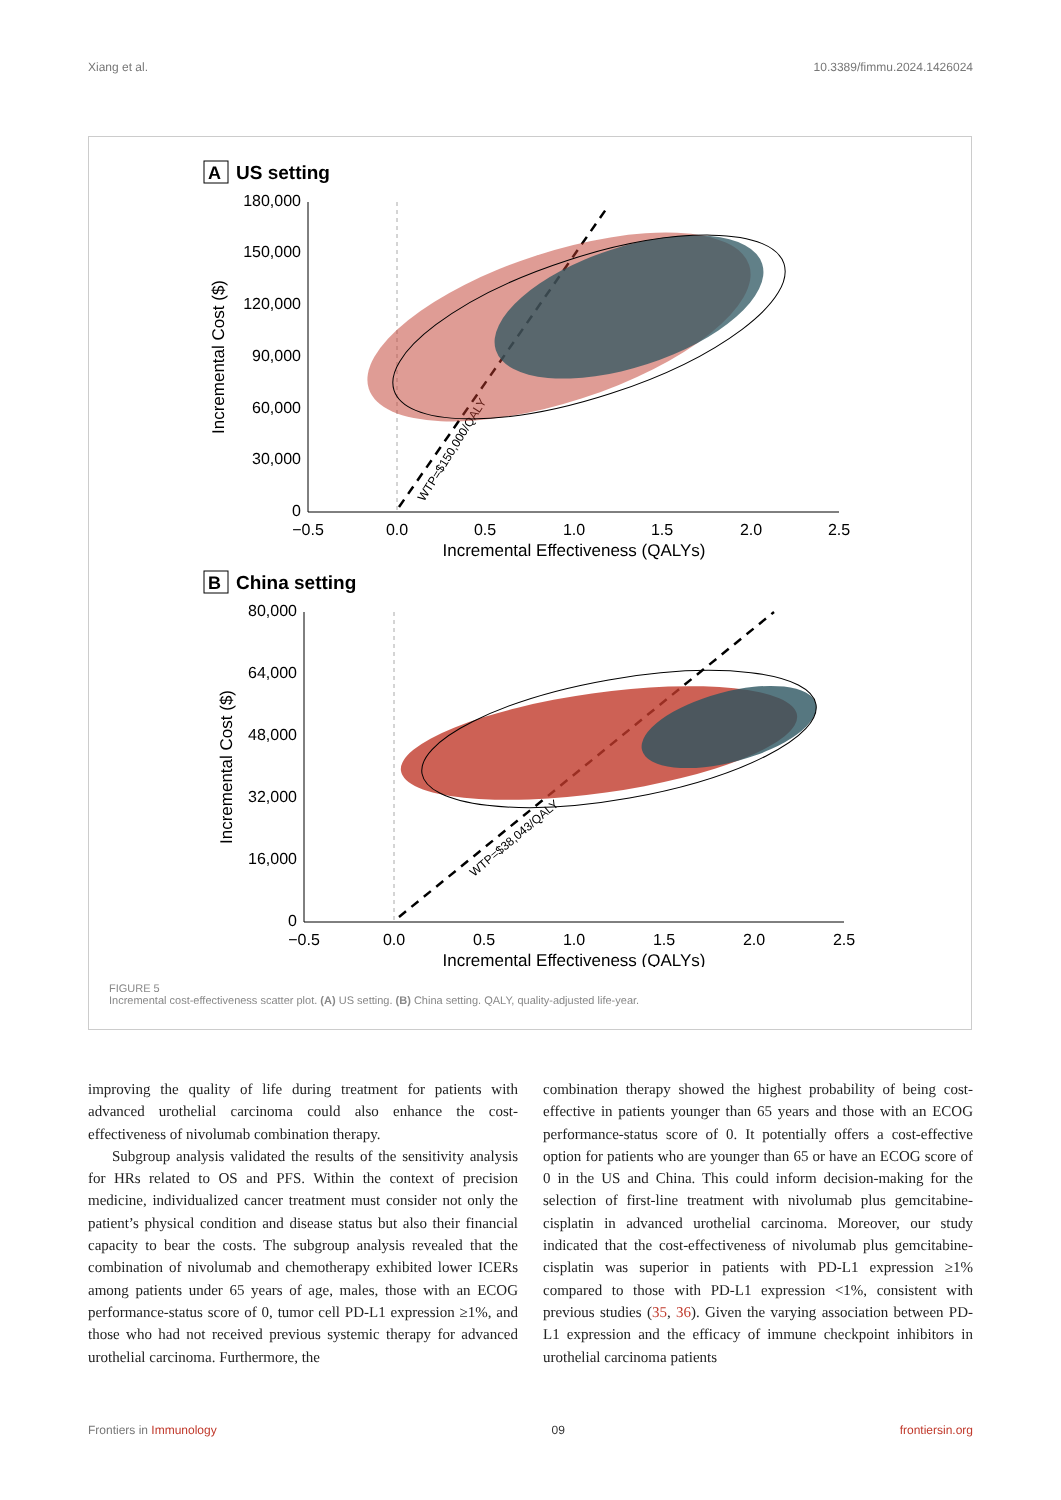Xiang et al. 10.3389/fimmu.2024.1426024
A
US setting
180,000
150,000
120,000
90,000
60,000
30,000
0
−0.5
0.0
0.5
1.0
1.5
2.0
2.5
Incremental Effectiveness (QALYs)
Incremental Cost ($)
WTP=$150,000/QALY
B
China setting
80,000
64,000
48,000
32,000
16,000
0
−0.5
0.0
0.5
1.0
1.5
2.0
2.5
Incremental Effectiveness (QALYs)
Incremental Cost ($)
WTP=$38,043/QALY
FIGURE 5
Incremental cost-effectiveness scatter plot. (A) US setting. (B) China setting. QALY, quality-adjusted life-year.
improving the quality of life during treatment for patients with advanced urothelial carcinoma could also enhance the cost-effectiveness of nivolumab combination therapy.
Subgroup analysis validated the results of the sensitivity analysis for HRs related to OS and PFS. Within the context of precision medicine, individualized cancer treatment must consider not only the patient’s physical condition and disease status but also their financial capacity to bear the costs. The subgroup analysis revealed that the combination of nivolumab and chemotherapy exhibited lower ICERs among patients under 65 years of age, males, those with an ECOG performance-status score of 0, tumor cell PD-L1 expression ≥1%, and those who had not received previous systemic therapy for advanced urothelial carcinoma. Furthermore, the
combination therapy showed the highest probability of being cost-effective in patients younger than 65 years and those with an ECOG performance-status score of 0. It potentially offers a cost-effective option for patients who are younger than 65 or have an ECOG score of 0 in the US and China. This could inform decision-making for the selection of first-line treatment with nivolumab plus gemcitabine-cisplatin in advanced urothelial carcinoma. Moreover, our study indicated that the cost-effectiveness of nivolumab plus gemcitabine-cisplatin was superior in patients with PD-L1 expression ≥1% compared to those with PD-L1 expression <1%, consistent with previous studies (35, 36). Given the varying association between PD-L1 expression and the efficacy of immune checkpoint inhibitors in urothelial carcinoma patients
Frontiers in Immunology 09 frontiersin.org